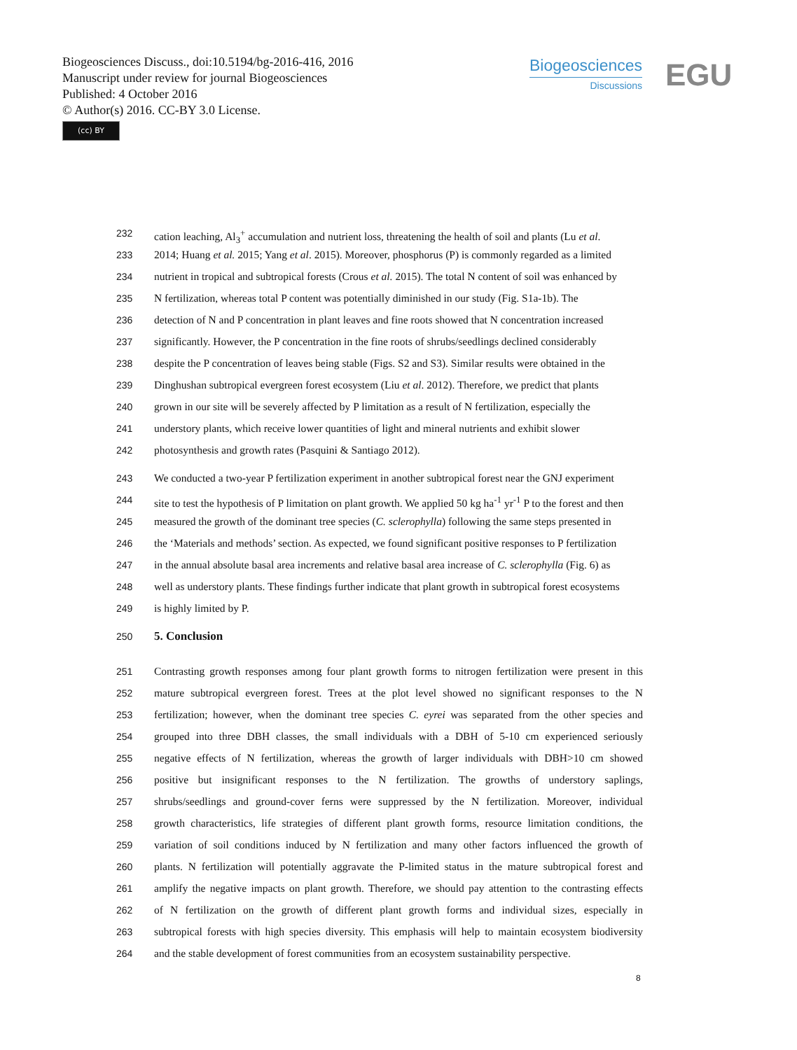Biogeosciences Discuss., doi:10.5194/bg-2016-416, 2016
Manuscript under review for journal Biogeosciences
Published: 4 October 2016
© Author(s) 2016. CC-BY 3.0 License.
(cc) BY
Biogeosciences
Discussions
EGU
232 cation leaching, Al<sub>3</sub><sup>+</sup> accumulation and nutrient loss, threatening the health of soil and plants (Lu et al.
233 2014; Huang et al. 2015; Yang et al. 2015). Moreover, phosphorus (P) is commonly regarded as a limited
234 nutrient in tropical and subtropical forests (Crous et al. 2015). The total N content of soil was enhanced by
235 N fertilization, whereas total P content was potentially diminished in our study (Fig. S1a-1b). The
236 detection of N and P concentration in plant leaves and fine roots showed that N concentration increased
237 significantly. However, the P concentration in the fine roots of shrubs/seedlings declined considerably
238 despite the P concentration of leaves being stable (Figs. S2 and S3). Similar results were obtained in the
239 Dinghushan subtropical evergreen forest ecosystem (Liu et al. 2012). Therefore, we predict that plants
240 grown in our site will be severely affected by P limitation as a result of N fertilization, especially the
241 understory plants, which receive lower quantities of light and mineral nutrients and exhibit slower
242 photosynthesis and growth rates (Pasquini & Santiago 2012).
243 We conducted a two-year P fertilization experiment in another subtropical forest near the GNJ experiment
244 site to test the hypothesis of P limitation on plant growth. We applied 50 kg ha<sup>-1</sup> yr<sup>-1</sup> P to the forest and then
245 measured the growth of the dominant tree species (C. sclerophylla) following the same steps presented in
246 the ‘Materials and methods’ section. As expected, we found significant positive responses to P fertilization
247 in the annual absolute basal area increments and relative basal area increase of C. sclerophylla (Fig. 6) as
248 well as understory plants. These findings further indicate that plant growth in subtropical forest ecosystems
249 is highly limited by P.
250 5. Conclusion
251 Contrasting growth responses among four plant growth forms to nitrogen fertilization were present in this
252 mature subtropical evergreen forest. Trees at the plot level showed no significant responses to the N
253 fertilization; however, when the dominant tree species C. eyrei was separated from the other species and
254 grouped into three DBH classes, the small individuals with a DBH of 5-10 cm experienced seriously
255 negative effects of N fertilization, whereas the growth of larger individuals with DBH>10 cm showed
256 positive but insignificant responses to the N fertilization. The growths of understory saplings,
257 shrubs/seedlings and ground-cover ferns were suppressed by the N fertilization. Moreover, individual
258 growth characteristics, life strategies of different plant growth forms, resource limitation conditions, the
259 variation of soil conditions induced by N fertilization and many other factors influenced the growth of
260 plants. N fertilization will potentially aggravate the P-limited status in the mature subtropical forest and
261 amplify the negative impacts on plant growth. Therefore, we should pay attention to the contrasting effects
262 of N fertilization on the growth of different plant growth forms and individual sizes, especially in
263 subtropical forests with high species diversity. This emphasis will help to maintain ecosystem biodiversity
264 and the stable development of forest communities from an ecosystem sustainability perspective.
8